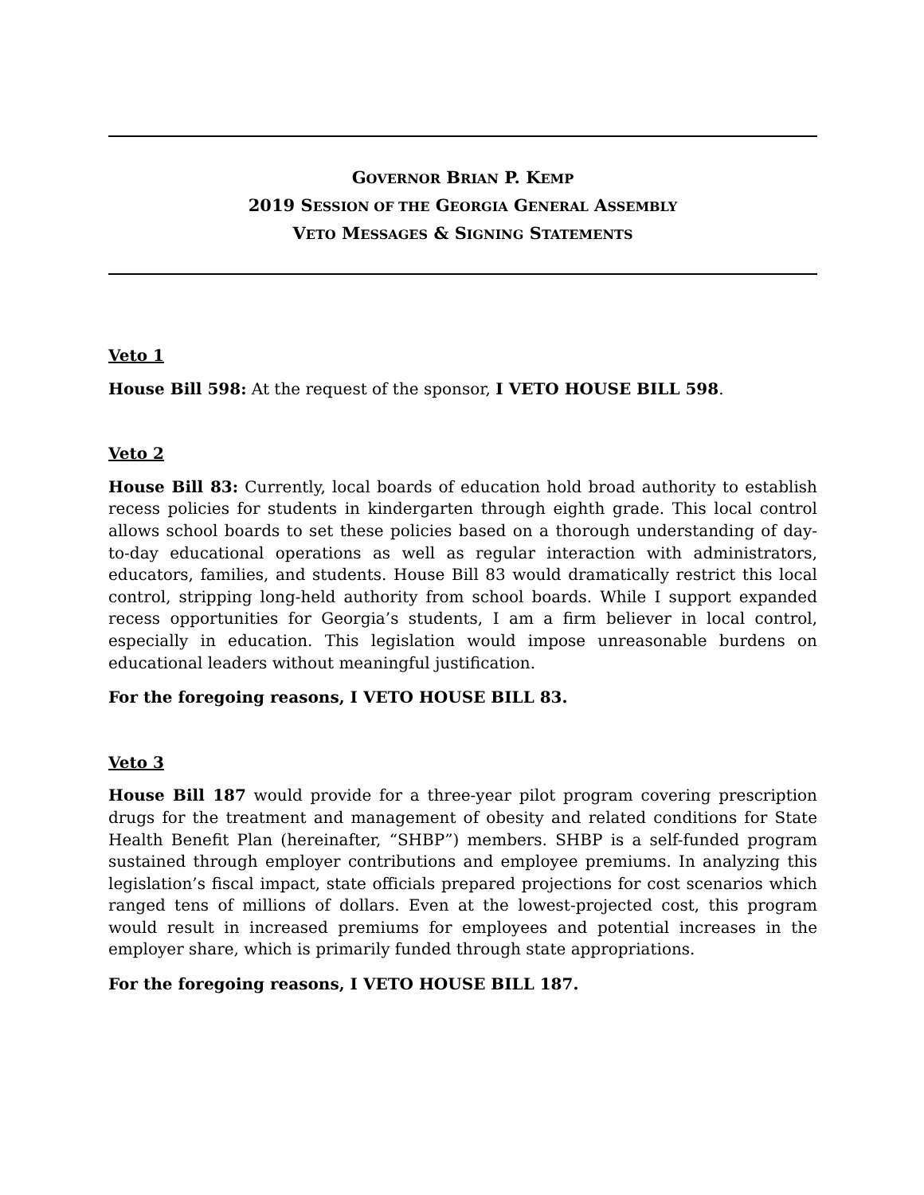GOVERNOR BRIAN P. KEMP
2019 SESSION OF THE GEORGIA GENERAL ASSEMBLY
VETO MESSAGES & SIGNING STATEMENTS
Veto 1
House Bill 598: At the request of the sponsor, I VETO HOUSE BILL 598.
Veto 2
House Bill 83: Currently, local boards of education hold broad authority to establish recess policies for students in kindergarten through eighth grade. This local control allows school boards to set these policies based on a thorough understanding of day-to-day educational operations as well as regular interaction with administrators, educators, families, and students. House Bill 83 would dramatically restrict this local control, stripping long-held authority from school boards. While I support expanded recess opportunities for Georgia’s students, I am a firm believer in local control, especially in education. This legislation would impose unreasonable burdens on educational leaders without meaningful justification.
For the foregoing reasons, I VETO HOUSE BILL 83.
Veto 3
House Bill 187 would provide for a three-year pilot program covering prescription drugs for the treatment and management of obesity and related conditions for State Health Benefit Plan (hereinafter, “SHBP”) members. SHBP is a self-funded program sustained through employer contributions and employee premiums. In analyzing this legislation’s fiscal impact, state officials prepared projections for cost scenarios which ranged tens of millions of dollars. Even at the lowest-projected cost, this program would result in increased premiums for employees and potential increases in the employer share, which is primarily funded through state appropriations.
For the foregoing reasons, I VETO HOUSE BILL 187.